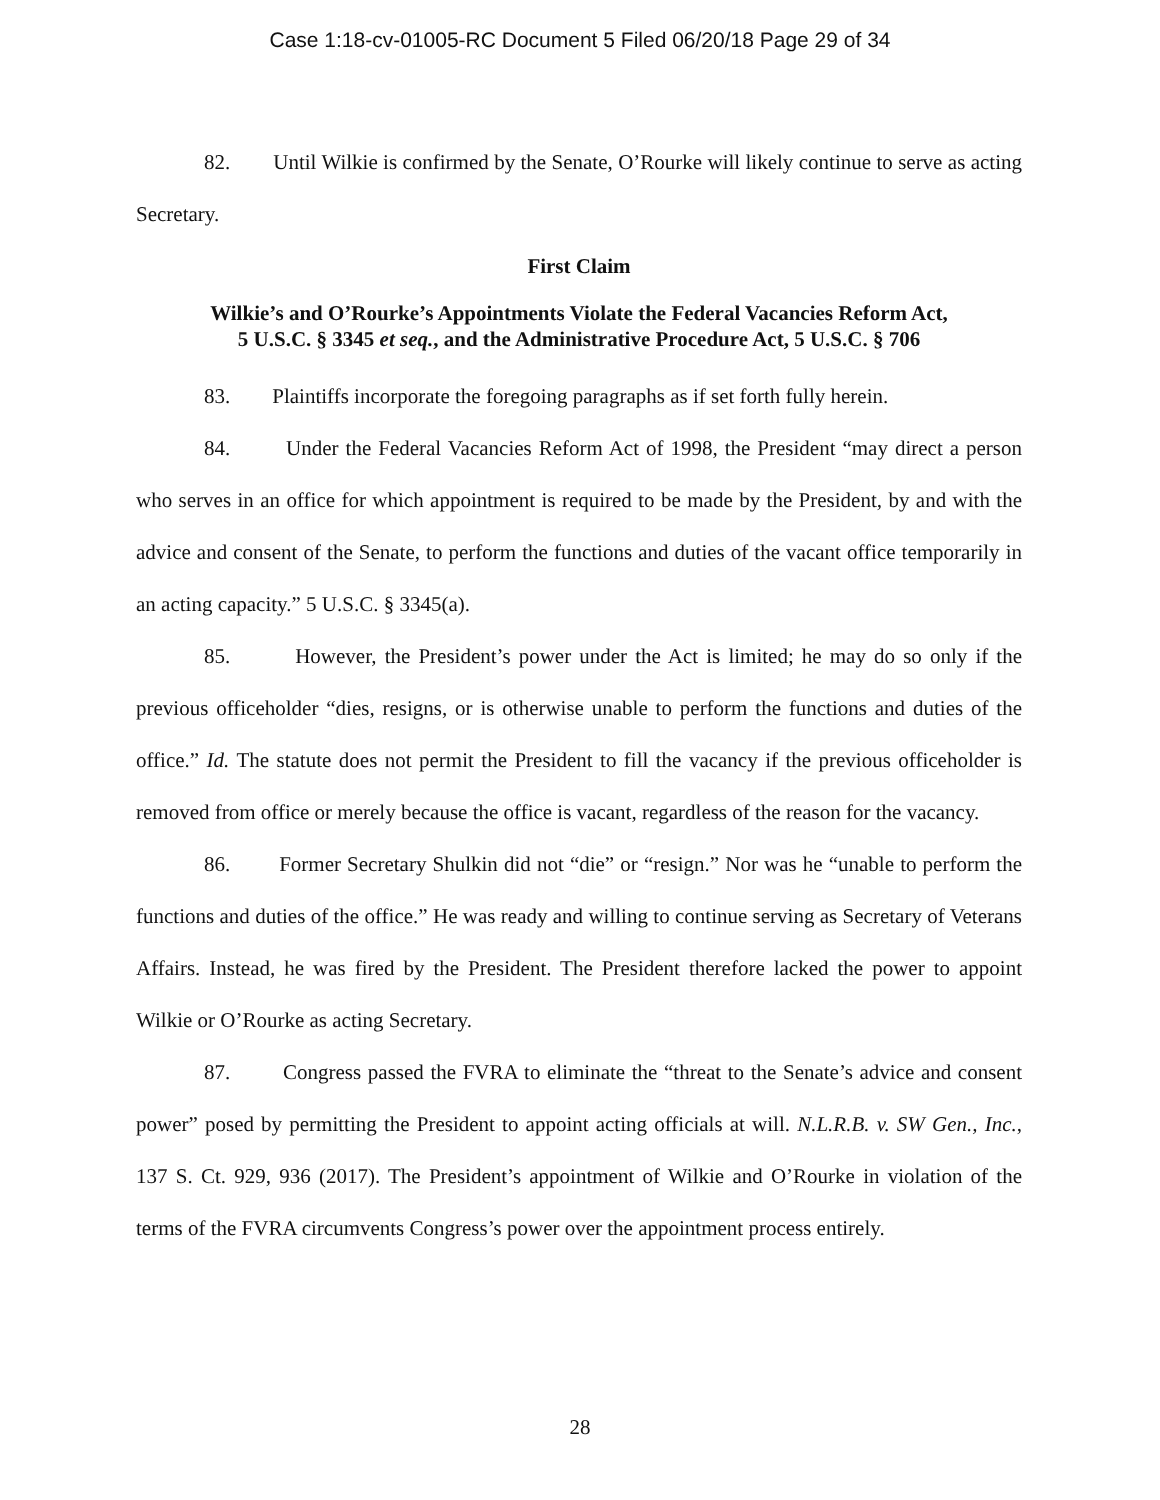Case 1:18-cv-01005-RC Document 5 Filed 06/20/18 Page 29 of 34
82. Until Wilkie is confirmed by the Senate, O’Rourke will likely continue to serve as acting Secretary.
First Claim
Wilkie’s and O’Rourke’s Appointments Violate the Federal Vacancies Reform Act,
5 U.S.C. § 3345 et seq., and the Administrative Procedure Act, 5 U.S.C. § 706
83. Plaintiffs incorporate the foregoing paragraphs as if set forth fully herein.
84. Under the Federal Vacancies Reform Act of 1998, the President “may direct a person who serves in an office for which appointment is required to be made by the President, by and with the advice and consent of the Senate, to perform the functions and duties of the vacant office temporarily in an acting capacity.” 5 U.S.C. § 3345(a).
85. However, the President’s power under the Act is limited; he may do so only if the previous officeholder “dies, resigns, or is otherwise unable to perform the functions and duties of the office.” Id. The statute does not permit the President to fill the vacancy if the previous officeholder is removed from office or merely because the office is vacant, regardless of the reason for the vacancy.
86. Former Secretary Shulkin did not “die” or “resign.” Nor was he “unable to perform the functions and duties of the office.” He was ready and willing to continue serving as Secretary of Veterans Affairs. Instead, he was fired by the President. The President therefore lacked the power to appoint Wilkie or O’Rourke as acting Secretary.
87. Congress passed the FVRA to eliminate the “threat to the Senate’s advice and consent power” posed by permitting the President to appoint acting officials at will. N.L.R.B. v. SW Gen., Inc., 137 S. Ct. 929, 936 (2017). The President’s appointment of Wilkie and O’Rourke in violation of the terms of the FVRA circumvents Congress’s power over the appointment process entirely.
28